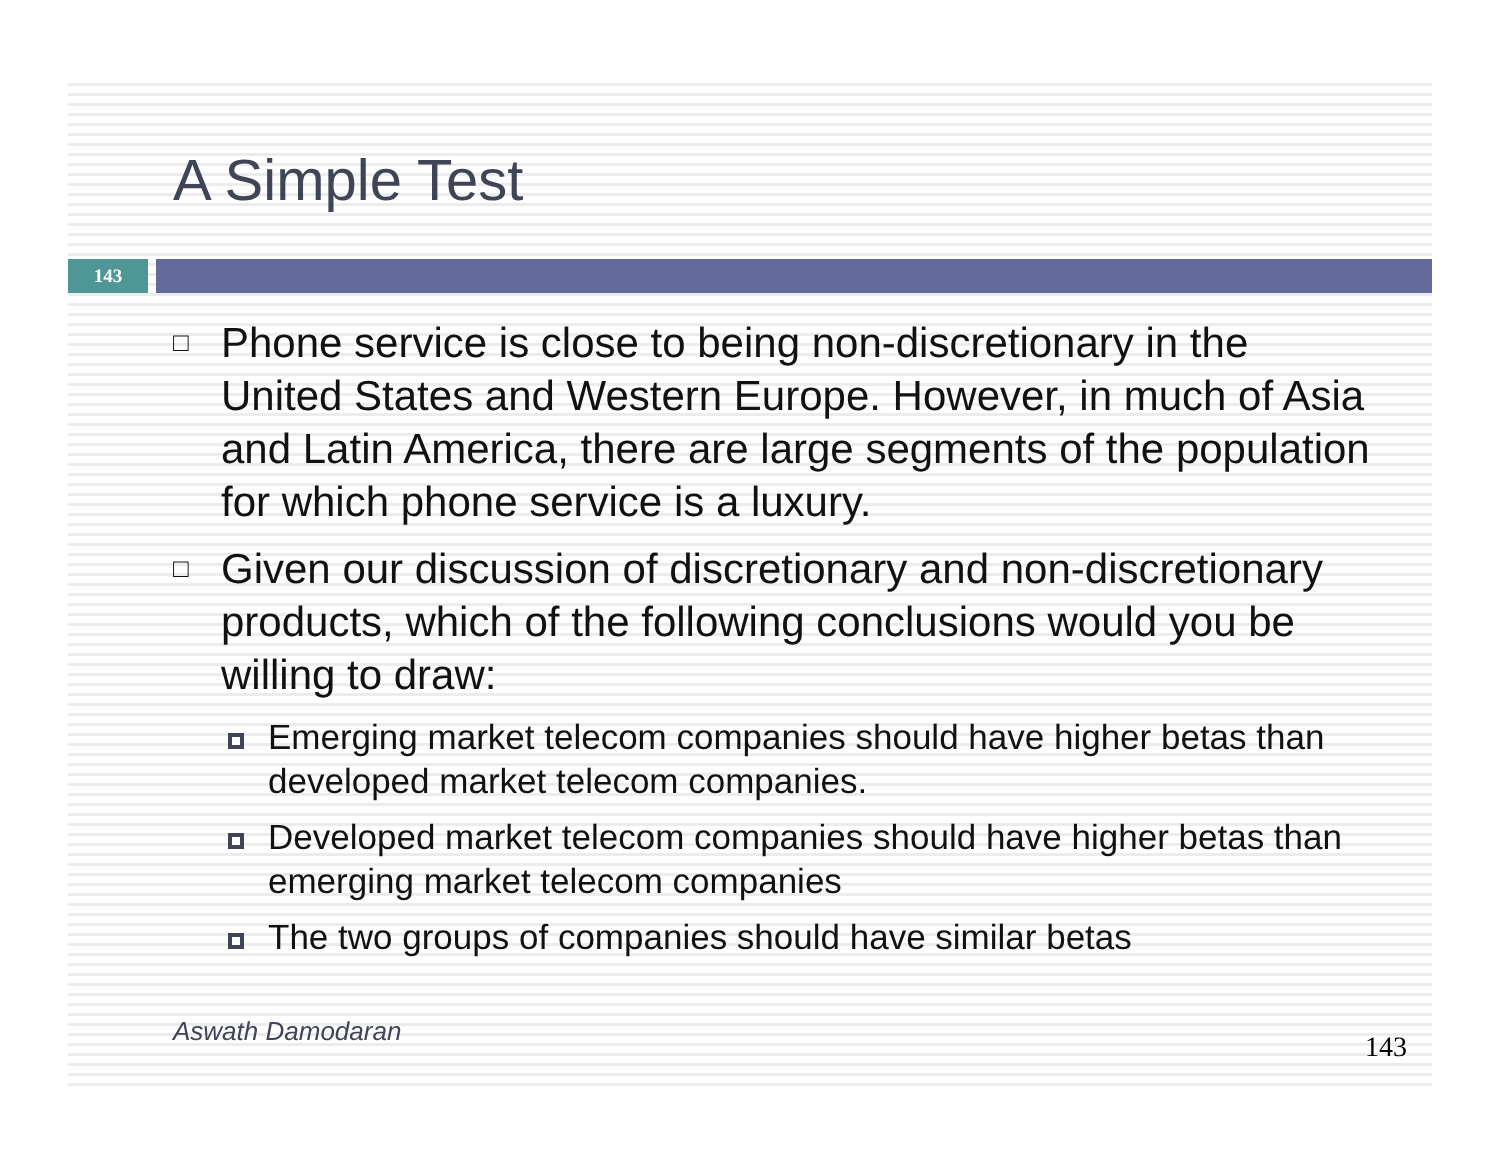A Simple Test
143
□ Phone service is close to being non-discretionary in the United States and Western Europe. However, in much of Asia and Latin America, there are large segments of the population for which phone service is a luxury.
□ Given our discussion of discretionary and non-discretionary products, which of the following conclusions would you be willing to draw:
Emerging market telecom companies should have higher betas than developed market telecom companies.
Developed market telecom companies should have higher betas than emerging market telecom companies
The two groups of companies should have similar betas
Aswath Damodaran 143